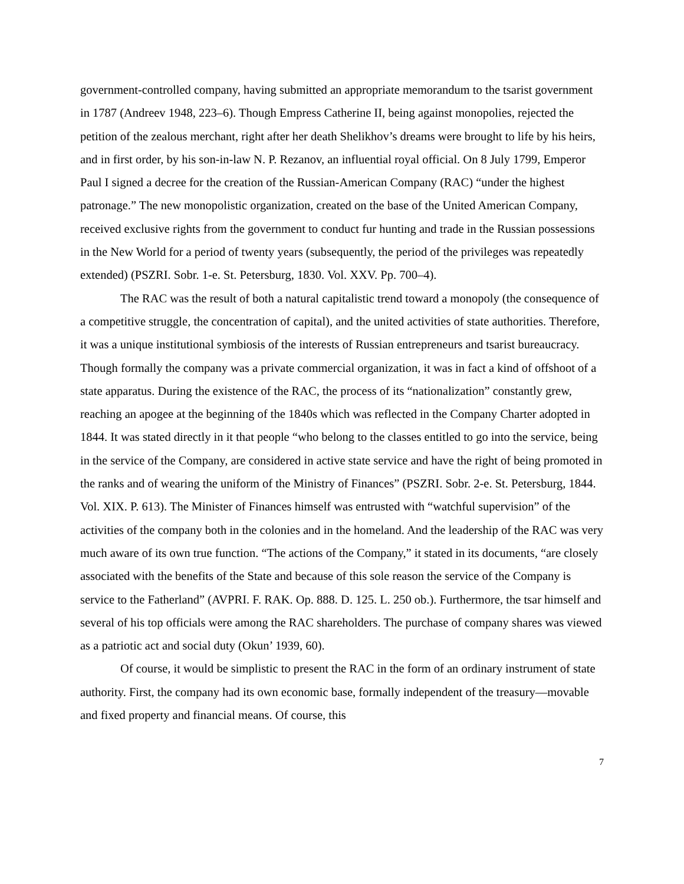government-controlled company, having submitted an appropriate memorandum to the tsarist government in 1787 (Andreev 1948, 223–6). Though Empress Catherine II, being against monopolies, rejected the petition of the zealous merchant, right after her death Shelikhov’s dreams were brought to life by his heirs, and in first order, by his son-in-law N. P. Rezanov, an influential royal official. On 8 July 1799, Emperor Paul I signed a decree for the creation of the Russian-American Company (RAC) “under the highest patronage.” The new monopolistic organization, created on the base of the United American Company, received exclusive rights from the government to conduct fur hunting and trade in the Russian possessions in the New World for a period of twenty years (subsequently, the period of the privileges was repeatedly extended) (PSZRI. Sobr. 1-e. St. Petersburg, 1830. Vol. XXV. Pp. 700–4).
The RAC was the result of both a natural capitalistic trend toward a monopoly (the consequence of a competitive struggle, the concentration of capital), and the united activities of state authorities. Therefore, it was a unique institutional symbiosis of the interests of Russian entrepreneurs and tsarist bureaucracy. Though formally the company was a private commercial organization, it was in fact a kind of offshoot of a state apparatus. During the existence of the RAC, the process of its “nationalization” constantly grew, reaching an apogee at the beginning of the 1840s which was reflected in the Company Charter adopted in 1844. It was stated directly in it that people “who belong to the classes entitled to go into the service, being in the service of the Company, are considered in active state service and have the right of being promoted in the ranks and of wearing the uniform of the Ministry of Finances” (PSZRI. Sobr. 2-e. St. Petersburg, 1844. Vol. XIX. P. 613). The Minister of Finances himself was entrusted with “watchful supervision” of the activities of the company both in the colonies and in the homeland. And the leadership of the RAC was very much aware of its own true function. “The actions of the Company,” it stated in its documents, “are closely associated with the benefits of the State and because of this sole reason the service of the Company is service to the Fatherland” (AVPRI. F. RAK. Op. 888. D. 125. L. 250 ob.). Furthermore, the tsar himself and several of his top officials were among the RAC shareholders. The purchase of company shares was viewed as a patriotic act and social duty (Okun’ 1939, 60).
Of course, it would be simplistic to present the RAC in the form of an ordinary instrument of state authority. First, the company had its own economic base, formally independent of the treasury—movable and fixed property and financial means. Of course, this
7